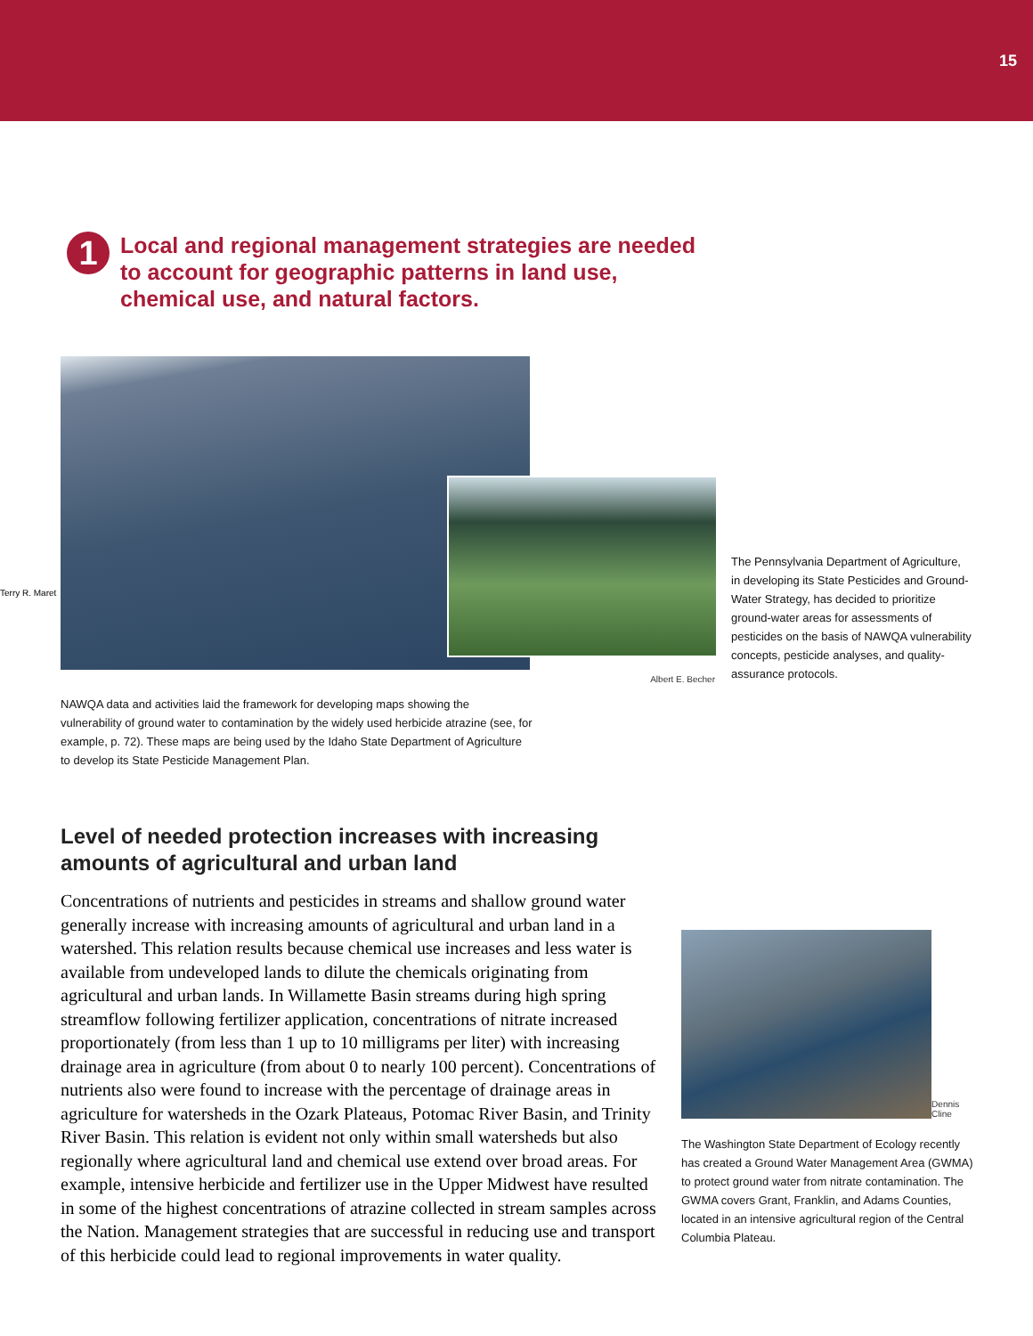15
1
Local and regional management strategies are needed
to account for geographic patterns in land use,
chemical use, and natural factors.
Terry R. Maret
Albert E. Becher
The Pennsylvania Department of Agriculture, in developing its State Pesticides and Ground-Water Strategy, has decided to prioritize ground-water areas for assessments of pesticides on the basis of NAWQA vulnerability concepts, pesticide analyses, and quality-assurance protocols.
NAWQA data and activities laid the framework for developing maps showing the vulnerability of ground water to contamination by the widely used herbicide atrazine (see, for example, p. 72). These maps are being used by the Idaho State Department of Agriculture to develop its State Pesticide Management Plan.
Level of needed protection increases with increasing amounts of agricultural and urban land
Concentrations of nutrients and pesticides in streams and shallow ground water generally increase with increasing amounts of agricultural and urban land in a watershed. This relation results because chemical use increases and less water is available from undeveloped lands to dilute the chemicals originating from agricultural and urban lands. In Willamette Basin streams during high spring streamflow following fertilizer application, concentrations of nitrate increased proportionately (from less than 1 up to 10 milligrams per liter) with increasing drainage area in agriculture (from about 0 to nearly 100 percent). Concentrations of nutrients also were found to increase with the percentage of drainage areas in agriculture for watersheds in the Ozark Plateaus, Potomac River Basin, and Trinity River Basin. This relation is evident not only within small watersheds but also regionally where agricultural land and chemical use extend over broad areas. For example, intensive herbicide and fertilizer use in the Upper Midwest have resulted in some of the highest concentrations of atrazine collected in stream samples across the Nation. Management strategies that are successful in reducing use and transport of this herbicide could lead to regional improvements in water quality.
Dennis Cline
The Washington State Department of Ecology recently has created a Ground Water Management Area (GWMA) to protect ground water from nitrate contamination. The GWMA covers Grant, Franklin, and Adams Counties, located in an intensive agricultural region of the Central Columbia Plateau.